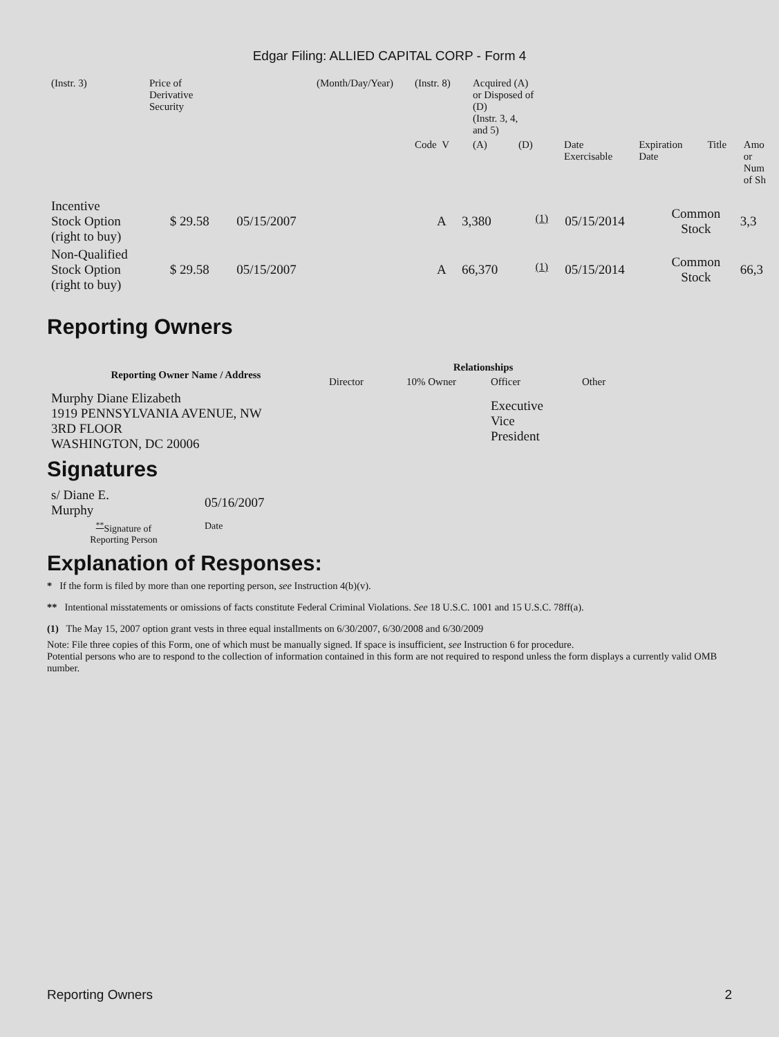Edgar Filing: ALLIED CAPITAL CORP - Form 4
| (Instr. 3) | Price of Derivative Security | (Month/Day/Year) | (Instr. 8) | Acquired (A) or Disposed of (D) (Instr. 3, 4, and 5) | | | | | |
| | | | Code V | (A) | (D) | Date Exercisable | Expiration Date | Title | Amo or Num of Sh |
| Incentive Stock Option (right to buy) | $ 29.58 | 05/15/2007 | | A | 3,380 | | <sup>(1)</sup> | 05/15/2014 | Common Stock | 3,3 |
| Non-Qualified Stock Option (right to buy) | $ 29.58 | 05/15/2007 | | A | 66,370 | | <sup>(1)</sup> | 05/15/2014 | Common Stock | 66,3 |
Reporting Owners
| Reporting Owner Name / Address | Relationships | | | |
| --- | --- | --- | --- | --- |
| | Director | 10% Owner | Officer | Other |
| Murphy Diane Elizabeth 1919 PENNSYLVANIA AVENUE, NW 3RD FLOOR WASHINGTON, DC 20006 | | | Executive Vice President | |
Signatures
| s/ Diane E. Murphy | 05/16/2007 |
| <sup>**</sup> Signature of Reporting Person | Date |
Explanation of Responses:
* If the form is filed by more than one reporting person, see Instruction 4(b)(v).
** Intentional misstatements or omissions of facts constitute Federal Criminal Violations. See 18 U.S.C. 1001 and 15 U.S.C. 78ff(a).
(1) The May 15, 2007 option grant vests in three equal installments on 6/30/2007, 6/30/2008 and 6/30/2009
Note: File three copies of this Form, one of which must be manually signed. If space is insufficient, see Instruction 6 for procedure.
Potential persons who are to respond to the collection of information contained in this form are not required to respond unless the form displays a currently valid OMB number.
Reporting Owners 2